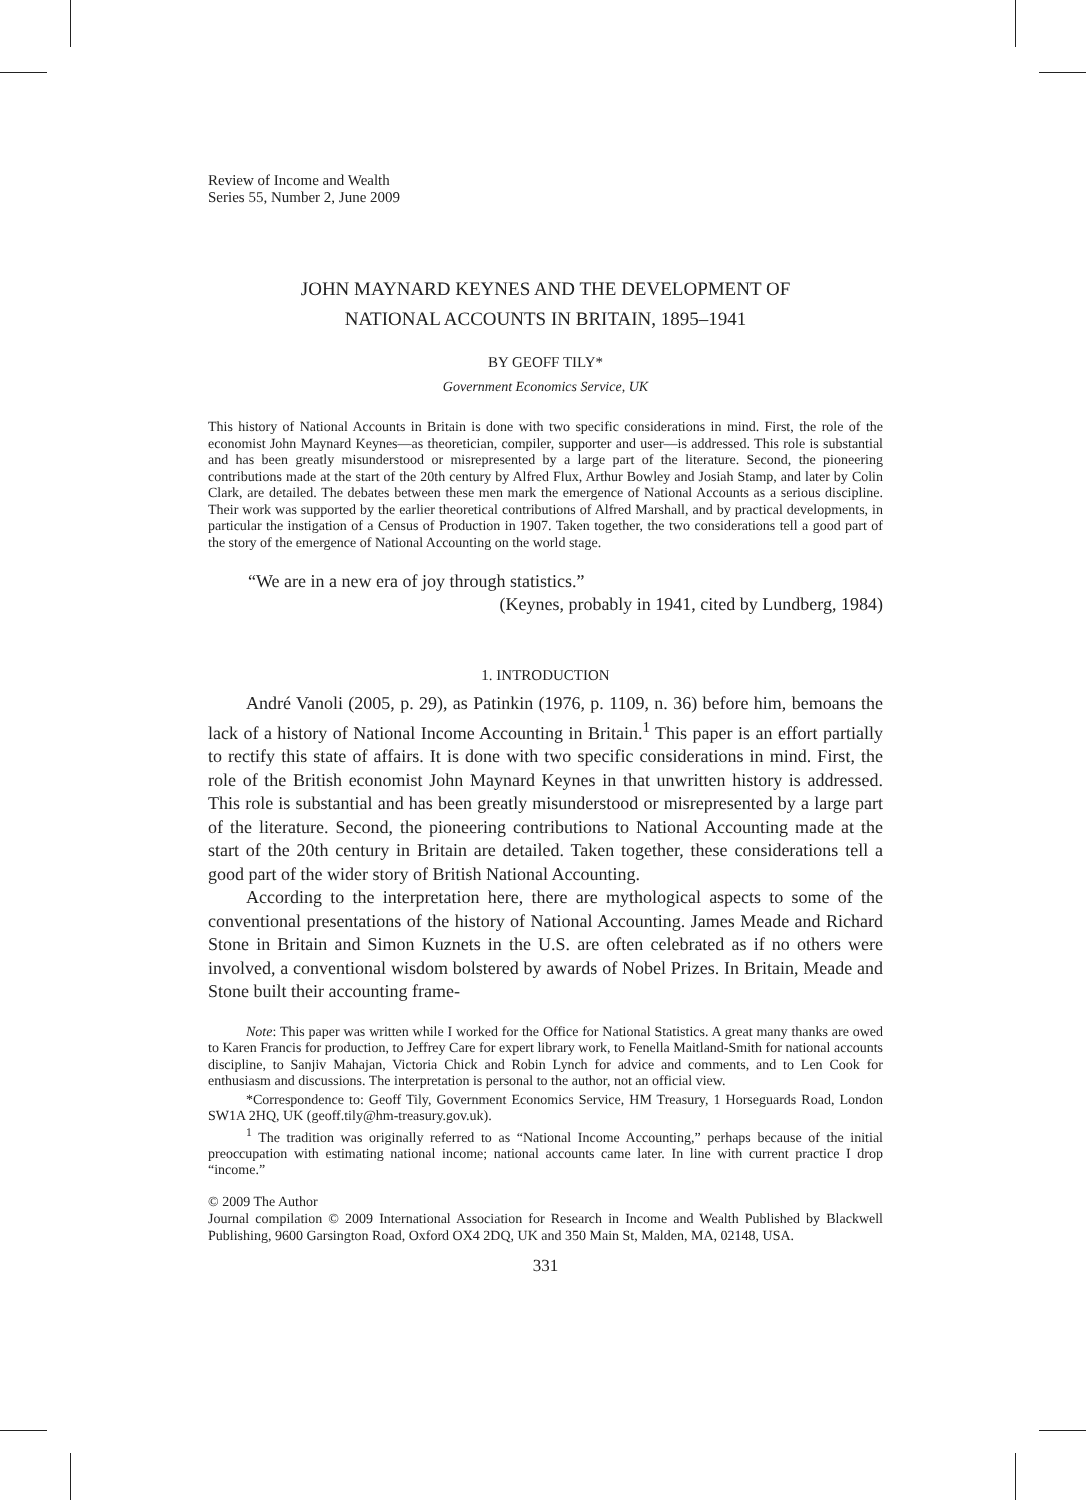Review of Income and Wealth
Series 55, Number 2, June 2009
JOHN MAYNARD KEYNES AND THE DEVELOPMENT OF
NATIONAL ACCOUNTS IN BRITAIN, 1895–1941
BY GEOFF TILY*
Government Economics Service, UK
This history of National Accounts in Britain is done with two specific considerations in mind. First, the role of the economist John Maynard Keynes—as theoretician, compiler, supporter and user—is addressed. This role is substantial and has been greatly misunderstood or misrepresented by a large part of the literature. Second, the pioneering contributions made at the start of the 20th century by Alfred Flux, Arthur Bowley and Josiah Stamp, and later by Colin Clark, are detailed. The debates between these men mark the emergence of National Accounts as a serious discipline. Their work was supported by the earlier theoretical contributions of Alfred Marshall, and by practical developments, in particular the instigation of a Census of Production in 1907. Taken together, the two considerations tell a good part of the story of the emergence of National Accounting on the world stage.
“We are in a new era of joy through statistics.”
(Keynes, probably in 1941, cited by Lundberg, 1984)
1. INTRODUCTION
André Vanoli (2005, p. 29), as Patinkin (1976, p. 1109, n. 36) before him, bemoans the lack of a history of National Income Accounting in Britain.<sup>1</sup> This paper is an effort partially to rectify this state of affairs. It is done with two specific considerations in mind. First, the role of the British economist John Maynard Keynes in that unwritten history is addressed. This role is substantial and has been greatly misunderstood or misrepresented by a large part of the literature. Second, the pioneering contributions to National Accounting made at the start of the 20th century in Britain are detailed. Taken together, these considerations tell a good part of the wider story of British National Accounting.
According to the interpretation here, there are mythological aspects to some of the conventional presentations of the history of National Accounting. James Meade and Richard Stone in Britain and Simon Kuznets in the U.S. are often celebrated as if no others were involved, a conventional wisdom bolstered by awards of Nobel Prizes. In Britain, Meade and Stone built their accounting frame-
Note: This paper was written while I worked for the Office for National Statistics. A great many thanks are owed to Karen Francis for production, to Jeffrey Care for expert library work, to Fenella Maitland-Smith for national accounts discipline, to Sanjiv Mahajan, Victoria Chick and Robin Lynch for advice and comments, and to Len Cook for enthusiasm and discussions. The interpretation is personal to the author, not an official view.
*Correspondence to: Geoff Tily, Government Economics Service, HM Treasury, 1 Horseguards Road, London SW1A 2HQ, UK (geoff.tily@hm-treasury.gov.uk).
<sup>1</sup> The tradition was originally referred to as “National Income Accounting,” perhaps because of the initial preoccupation with estimating national income; national accounts came later. In line with current practice I drop “income.”
© 2009 The Author
Journal compilation © 2009 International Association for Research in Income and Wealth Published by Blackwell Publishing, 9600 Garsington Road, Oxford OX4 2DQ, UK and 350 Main St, Malden, MA, 02148, USA.
331